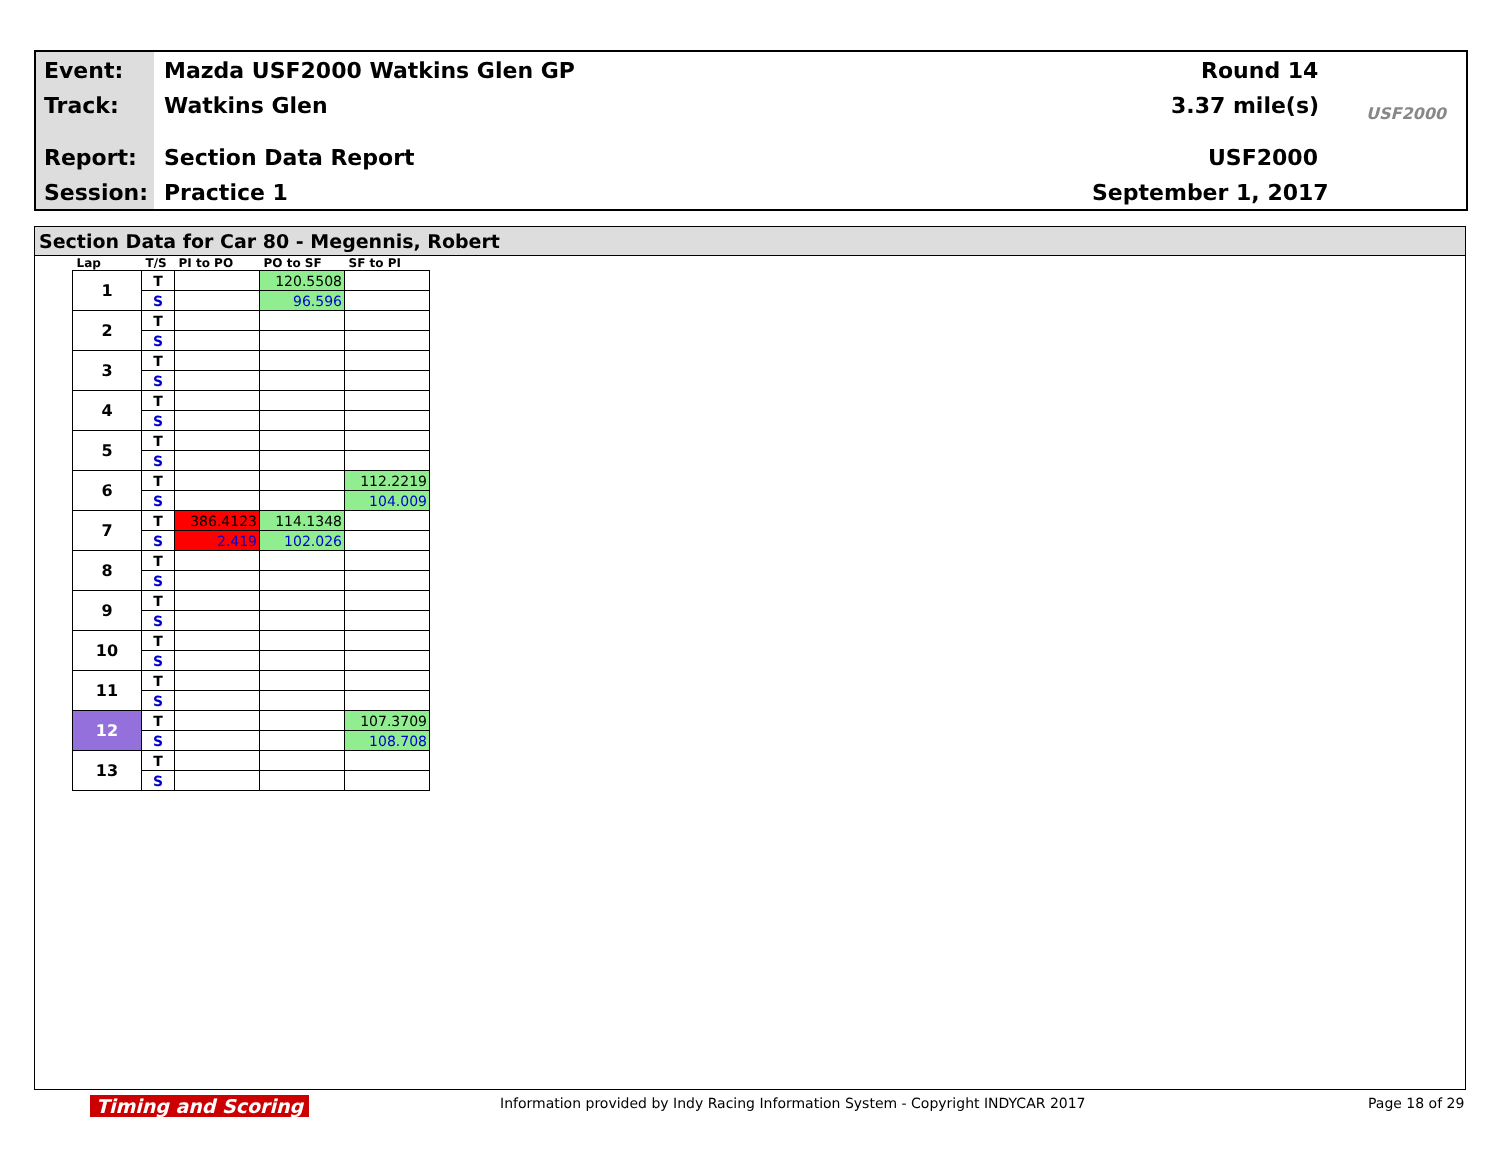Event: Mazda USF2000 Watkins Glen GP Round 14
Track: Watkins Glen 3.37 mile(s) USF2000
Report: Section Data Report USF2000
Session: Practice 1 September 1, 2017
Section Data for Car 80 - Megennis, Robert
| Lap | T/S | PI to PO | PO to SF | SF to PI |
| --- | --- | --- | --- | --- |
| 1 | T | | 120.5508 | |
| | S | | 96.596 | |
| 2 | T | | | |
| | S | | | |
| 3 | T | | | |
| | S | | | |
| 4 | T | | | |
| | S | | | |
| 5 | T | | | |
| | S | | | |
| 6 | T | | | 112.2219 |
| | S | | | 104.009 |
| 7 | T | 386.4123 | 114.1348 | |
| | S | 2.419 | 102.026 | |
| 8 | T | | | |
| | S | | | |
| 9 | T | | | |
| | S | | | |
| 10 | T | | | |
| | S | | | |
| 11 | T | | | |
| | S | | | |
| 12 | T | | | 107.3709 |
| | S | | | 108.708 |
| 13 | T | | | |
| | S | | | |
Timing and Scoring
Information provided by Indy Racing Information System - Copyright INDYCAR 2017
Page 18 of 29